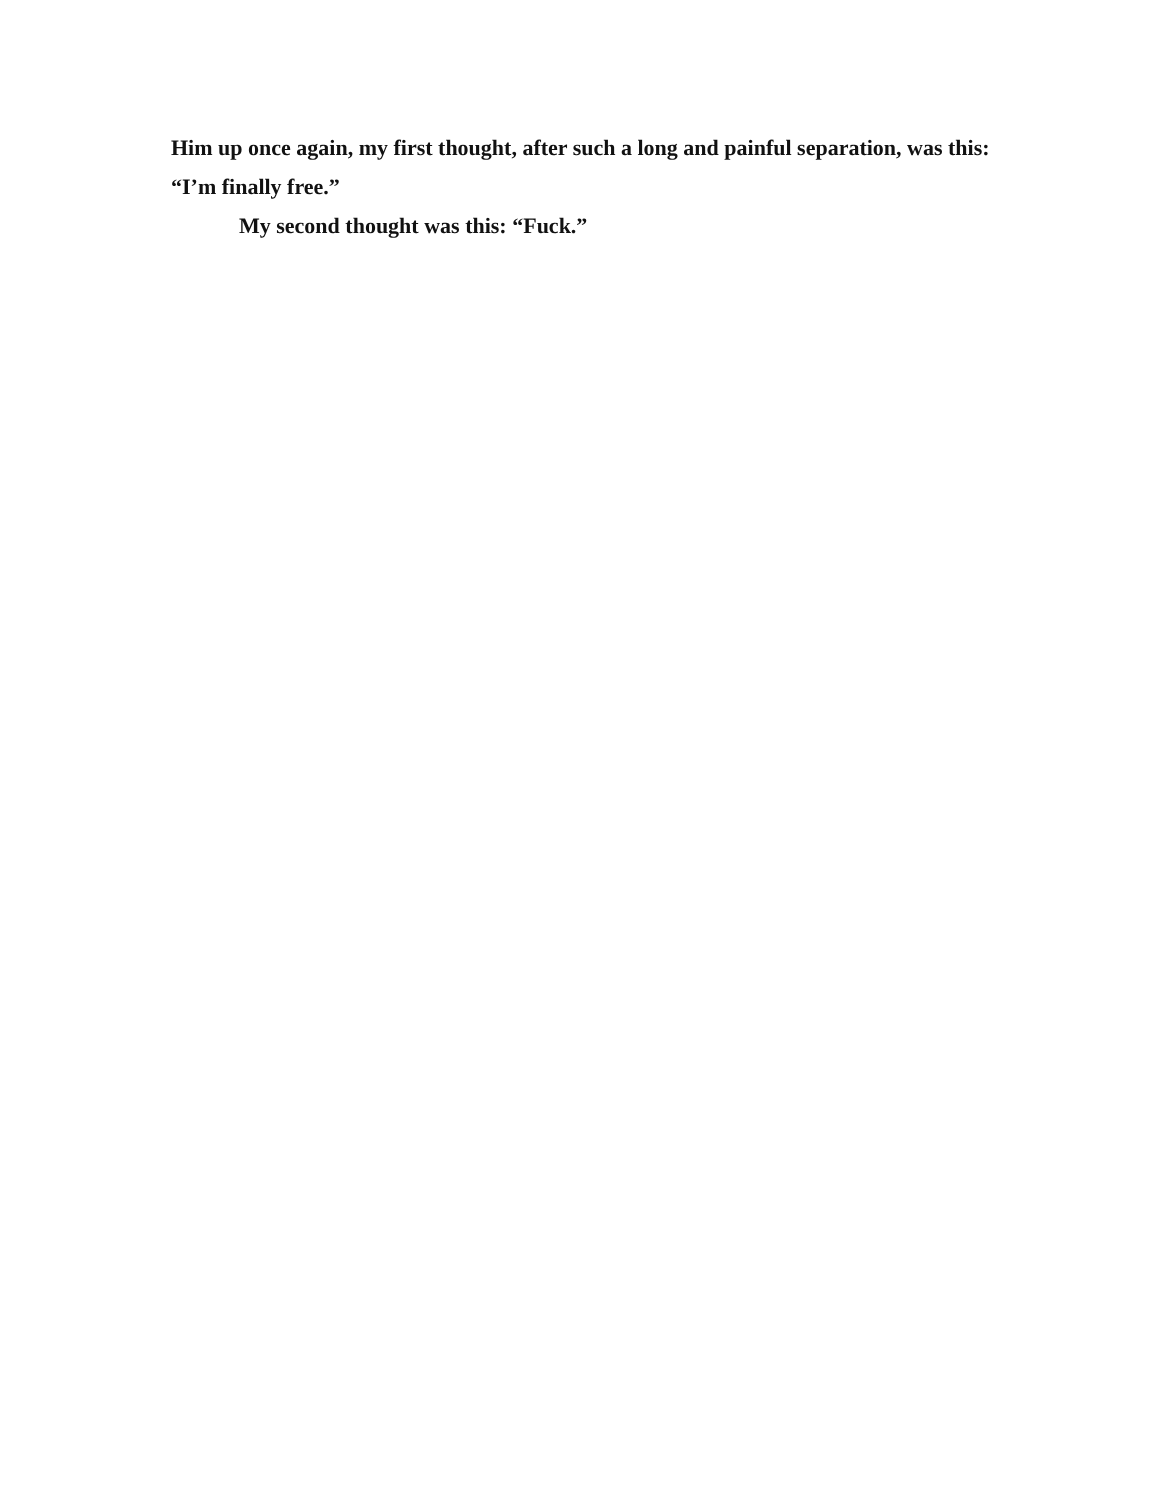Him up once again, my first thought, after such a long and painful separation, was this: “I’m finally free.”
My second thought was this: “Fuck.”